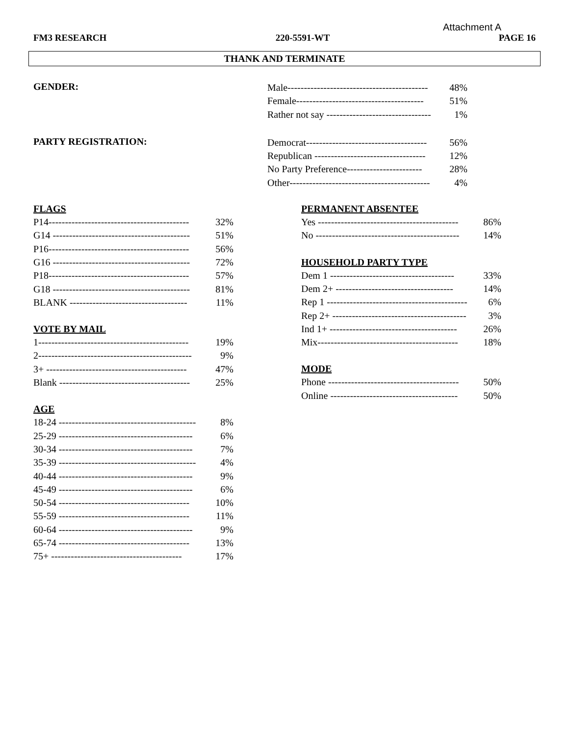Attachment A
FM3 RESEARCH 220-5591-WT PAGE 16
THANK AND TERMINATE
GENDER:
| Male------------------------------------------- | 48% |
| Female--------------------------------------- | 51% |
| Rather not say -------------------------------- | 1% |
PARTY REGISTRATION:
| Democrat------------------------------------- | 56% |
| Republican ---------------------------------- | 12% |
| No Party Preference----------------------- | 28% |
| Other------------------------------------------- | 4% |
FLAGS
| P14------------------------------------------- | 32% |
| G14 ------------------------------------------ | 51% |
| P16------------------------------------------- | 56% |
| G16 ------------------------------------------ | 72% |
| P18------------------------------------------- | 57% |
| G18 ------------------------------------------ | 81% |
| BLANK ------------------------------------ | 11% |
VOTE BY MAIL
| 1---------------------------------------------- | 19% |
| 2----------------------------------------------- | 9% |
| 3+ ------------------------------------------- | 47% |
| Blank ---------------------------------------- | 25% |
AGE
| 18-24 ------------------------------------------ | 8% |
| 25-29 ----------------------------------------- | 6% |
| 30-34 ----------------------------------------- | 7% |
| 35-39 ------------------------------------------ | 4% |
| 40-44 ----------------------------------------- | 9% |
| 45-49 ----------------------------------------- | 6% |
| 50-54 ---------------------------------------- | 10% |
| 55-59 ---------------------------------------- | 11% |
| 60-64 ----------------------------------------- | 9% |
| 65-74 ---------------------------------------- | 13% |
| 75+ ---------------------------------------- | 17% |
PERMANENT ABSENTEE
| Yes ------------------------------------------- | 86% |
| No -------------------------------------------- | 14% |
HOUSEHOLD PARTY TYPE
| Dem 1 -------------------------------------- | 33% |
| Dem 2+ ------------------------------------ | 14% |
| Rep 1 ------------------------------------------- | 6% |
| Rep 2+ ----------------------------------------- | 3% |
| Ind 1+ --------------------------------------- | 26% |
| Mix------------------------------------------- | 18% |
MODE
| Phone ---------------------------------------- | 50% |
| Online --------------------------------------- | 50% |